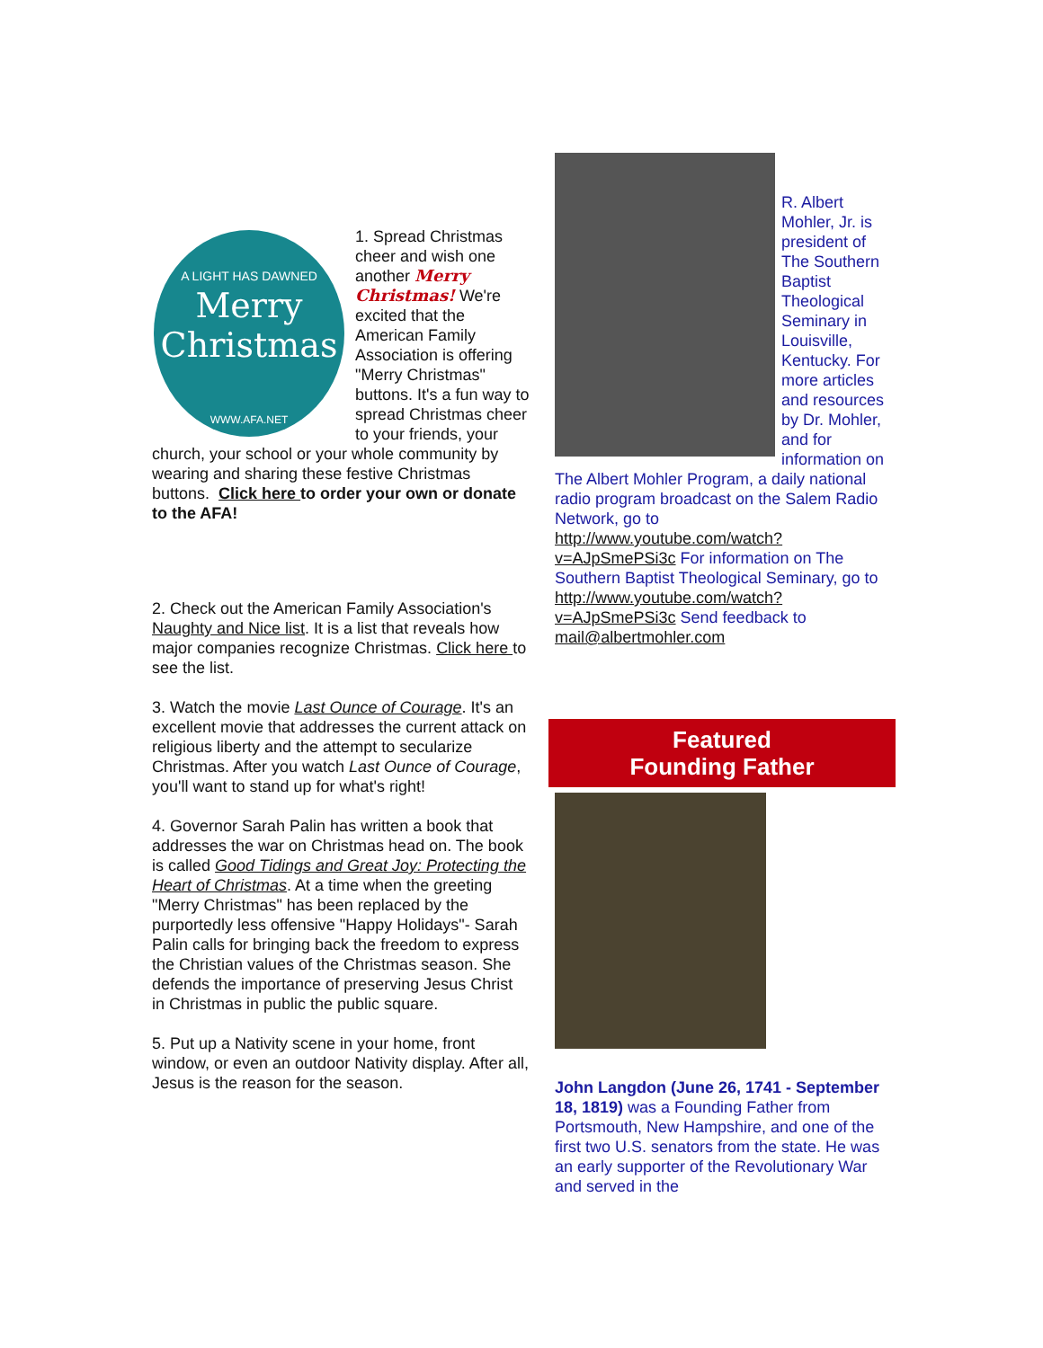A LIGHT HAS DAWNED
Merry
Christmas
WWW.AFA.NET
1. Spread Christmas cheer and wish one another Merry Christmas! We're excited that the American Family Association is offering "Merry Christmas" buttons. It's a fun way to spread Christmas cheer to your friends, your church, your school or your whole community by wearing and sharing these festive Christmas buttons. Click here to order your own or donate to the AFA!
2. Check out the American Family Association's Naughty and Nice list. It is a list that reveals how major companies recognize Christmas. Click here to see the list.
3. Watch the movie Last Ounce of Courage. It's an excellent movie that addresses the current attack on religious liberty and the attempt to secularize Christmas. After you watch Last Ounce of Courage, you'll want to stand up for what's right!
4. Governor Sarah Palin has written a book that addresses the war on Christmas head on. The book is called Good Tidings and Great Joy: Protecting the Heart of Christmas. At a time when the greeting "Merry Christmas" has been replaced by the purportedly less offensive "Happy Holidays"- Sarah Palin calls for bringing back the freedom to express the Christian values of the Christmas season. She defends the importance of preserving Jesus Christ in Christmas in public the public square.
5. Put up a Nativity scene in your home, front window, or even an outdoor Nativity display. After all, Jesus is the reason for the season.
R. Albert Mohler, Jr. is president of The Southern Baptist Theological Seminary in Louisville, Kentucky. For more articles and resources by Dr. Mohler, and for information on The Albert Mohler Program, a daily national radio program broadcast on the Salem Radio Network, go to http://www.youtube.com/watch?v=AJpSmePSi3c For information on The Southern Baptist Theological Seminary, go to http://www.youtube.com/watch?v=AJpSmePSi3c Send feedback to mail@albertmohler.com
Featured
Founding Father
John Langdon (June 26, 1741 - September 18, 1819) was a Founding Father from Portsmouth, New Hampshire, and one of the first two U.S. senators from the state. He was an early supporter of the Revolutionary War and served in the